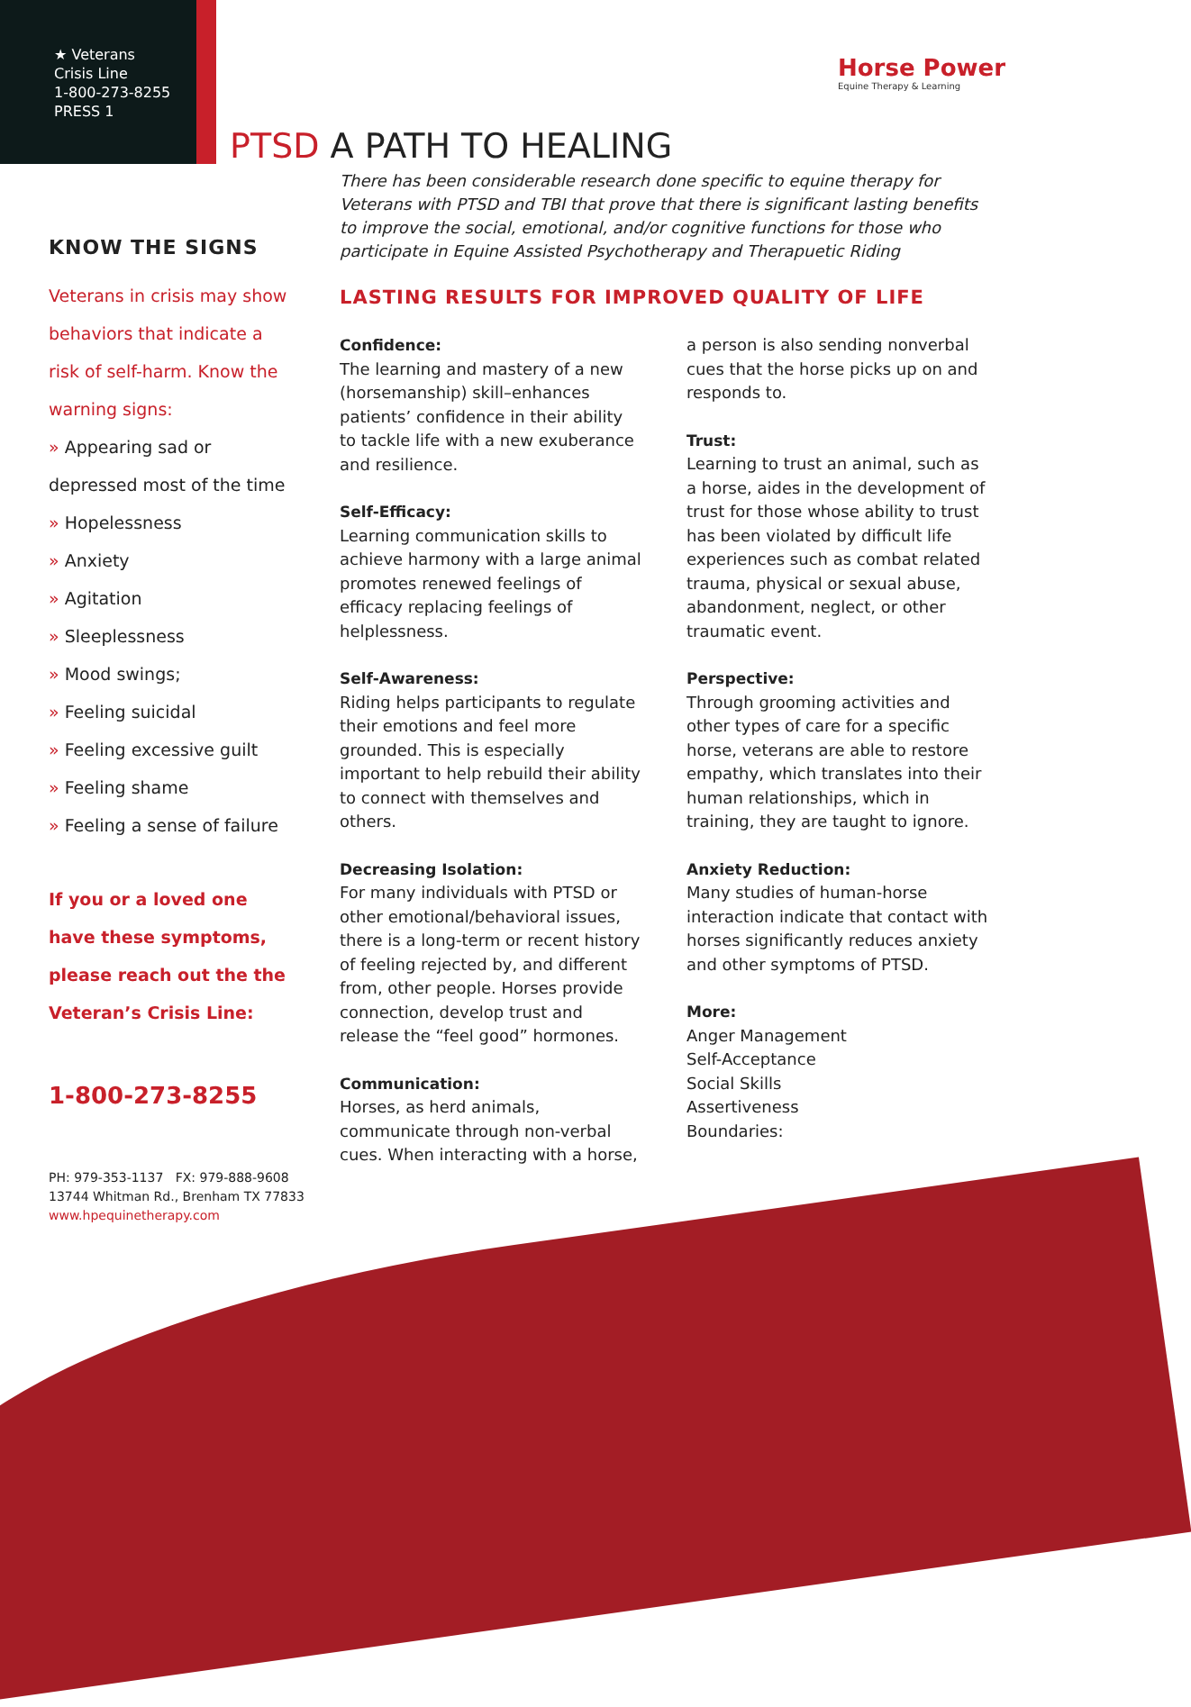★ Veterans
Crisis Line
1-800-273-8255
PRESS 1
Horse Power
Equine Therapy & Learning
PTSD A PATH TO HEALING
There has been considerable research done specific to equine therapy for Veterans with PTSD and TBI that prove that there is significant lasting benefits to improve the social, emotional, and/or cognitive functions for those who participate in Equine Assisted Psychotherapy and Therapuetic Riding
KNOW THE SIGNS
Veterans in crisis may show behaviors that indicate a risk of self-harm. Know the warning signs:
» Appearing sad or depressed most of the time
» Hopelessness
» Anxiety
» Agitation
» Sleeplessness
» Mood swings;
» Feeling suicidal
» Feeling excessive guilt
» Feeling shame
» Feeling a sense of failure
If you or a loved one have these symptoms, please reach out the the Veteran’s Crisis Line:
1-800-273-8255
PH: 979-353-1137 FX: 979-888-9608
13744 Whitman Rd., Brenham TX 77833
www.hpequinetherapy.com
LASTING RESULTS FOR IMPROVED QUALITY OF LIFE
Confidence:
The learning and mastery of a new (horsemanship) skill–enhances patients’ confidence in their ability to tackle life with a new exuberance and resilience.
Self-Efficacy:
Learning communication skills to achieve harmony with a large animal promotes renewed feelings of efficacy replacing feelings of helplessness.
Self-Awareness:
Riding helps participants to regulate their emotions and feel more grounded. This is especially important to help rebuild their ability to connect with themselves and others.
Decreasing Isolation:
For many individuals with PTSD or other emotional/behavioral issues, there is a long-term or recent history of feeling rejected by, and different from, other people. Horses provide connection, develop trust and release the “feel good” hormones.
Communication:
Horses, as herd animals, communicate through non-verbal cues. When interacting with a horse, a person is also sending nonverbal cues that the horse picks up on and responds to.
Trust:
Learning to trust an animal, such as a horse, aides in the development of trust for those whose ability to trust has been violated by difficult life experiences such as combat related trauma, physical or sexual abuse, abandonment, neglect, or other traumatic event.
Perspective:
Through grooming activities and other types of care for a specific horse, veterans are able to restore empathy, which translates into their human relationships, which in training, they are taught to ignore.
Anxiety Reduction:
Many studies of human-horse interaction indicate that contact with horses significantly reduces anxiety and other symptoms of PTSD.
More:
Anger Management
Self-Acceptance
Social Skills
Assertiveness
Boundaries: